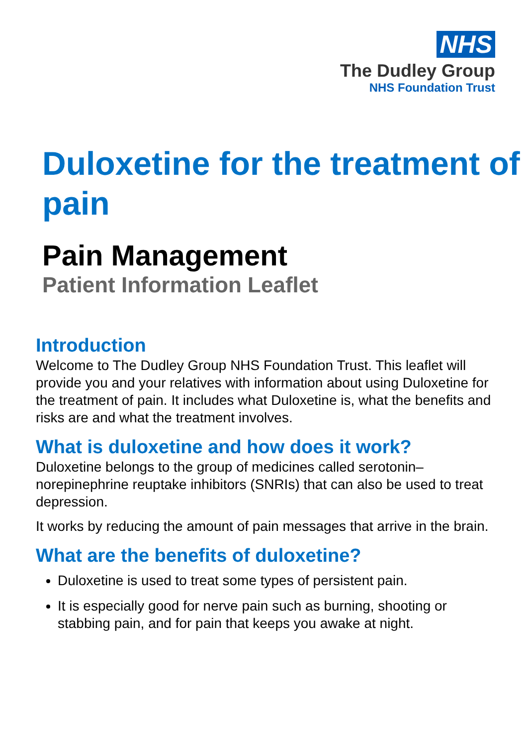NHS
The Dudley Group
NHS Foundation Trust
Duloxetine for the treatment of pain
Pain Management
Patient Information Leaflet
Introduction
Welcome to The Dudley Group NHS Foundation Trust. This leaflet will provide you and your relatives with information about using Duloxetine for the treatment of pain. It includes what Duloxetine is, what the benefits and risks are and what the treatment involves.
What is duloxetine and how does it work?
Duloxetine belongs to the group of medicines called serotonin–norepinephrine reuptake inhibitors (SNRIs) that can also be used to treat depression.
It works by reducing the amount of pain messages that arrive in the brain.
What are the benefits of duloxetine?
Duloxetine is used to treat some types of persistent pain.
It is especially good for nerve pain such as burning, shooting or stabbing pain, and for pain that keeps you awake at night.